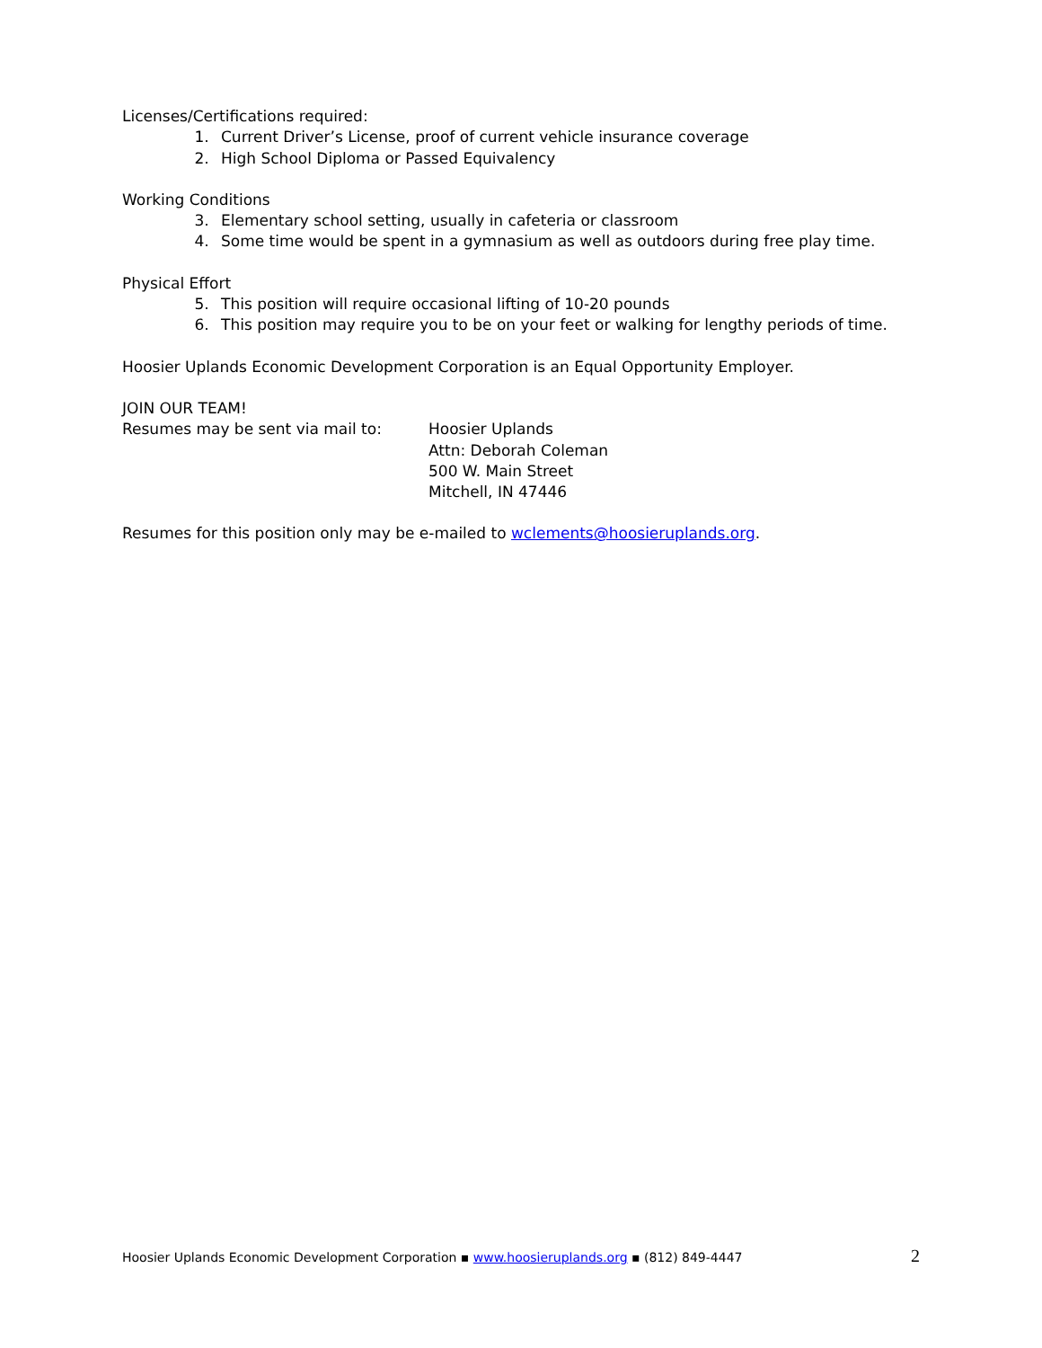Licenses/Certifications required:
1. Current Driver’s License, proof of current vehicle insurance coverage
2. High School Diploma or Passed Equivalency
Working Conditions
3. Elementary school setting, usually in cafeteria or classroom
4. Some time would be spent in a gymnasium as well as outdoors during free play time.
Physical Effort
5. This position will require occasional lifting of 10-20 pounds
6. This position may require you to be on your feet or walking for lengthy periods of time.
Hoosier Uplands Economic Development Corporation is an Equal Opportunity Employer.
JOIN OUR TEAM!
Resumes may be sent via mail to: Hoosier Uplands
Attn: Deborah Coleman
500 W. Main Street
Mitchell, IN 47446
Resumes for this position only may be e-mailed to wclements@hoosieruplands.org.
Hoosier Uplands Economic Development Corporation ▪ www.hoosieruplands.org ▪ (812) 849-4447 2